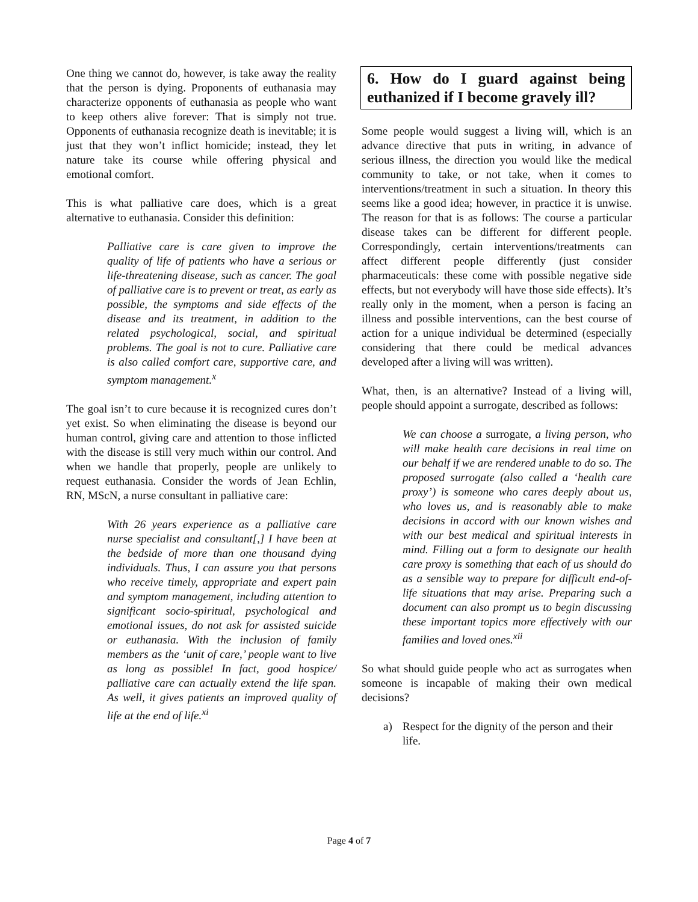One thing we cannot do, however, is take away the reality that the person is dying. Proponents of euthanasia may characterize opponents of euthanasia as people who want to keep others alive forever: That is simply not true. Opponents of euthanasia recognize death is inevitable; it is just that they won’t inflict homicide; instead, they let nature take its course while offering physical and emotional comfort.
This is what palliative care does, which is a great alternative to euthanasia. Consider this definition:
Palliative care is care given to improve the quality of life of patients who have a serious or life-threatening disease, such as cancer. The goal of palliative care is to prevent or treat, as early as possible, the symptoms and side effects of the disease and its treatment, in addition to the related psychological, social, and spiritual problems. The goal is not to cure. Palliative care is also called comfort care, supportive care, and symptom management.<sup>x</sup>
The goal isn’t to cure because it is recognized cures don’t yet exist. So when eliminating the disease is beyond our human control, giving care and attention to those inflicted with the disease is still very much within our control. And when we handle that properly, people are unlikely to request euthanasia. Consider the words of Jean Echlin, RN, MScN, a nurse consultant in palliative care:
With 26 years experience as a palliative care nurse specialist and consultant[,] I have been at the bedside of more than one thousand dying individuals. Thus, I can assure you that persons who receive timely, appropriate and expert pain and symptom management, including attention to significant socio-spiritual, psychological and emotional issues, do not ask for assisted suicide or euthanasia. With the inclusion of family members as the ‘unit of care,’ people want to live as long as possible! In fact, good hospice/ palliative care can actually extend the life span. As well, it gives patients an improved quality of life at the end of life.<sup>xi</sup>
6. How do I guard against being euthanized if I become gravely ill?
Some people would suggest a living will, which is an advance directive that puts in writing, in advance of serious illness, the direction you would like the medical community to take, or not take, when it comes to interventions/treatment in such a situation. In theory this seems like a good idea; however, in practice it is unwise. The reason for that is as follows: The course a particular disease takes can be different for different people. Correspondingly, certain interventions/treatments can affect different people differently (just consider pharmaceuticals: these come with possible negative side effects, but not everybody will have those side effects). It’s really only in the moment, when a person is facing an illness and possible interventions, can the best course of action for a unique individual be determined (especially considering that there could be medical advances developed after a living will was written).
What, then, is an alternative? Instead of a living will, people should appoint a surrogate, described as follows:
We can choose a surrogate, a living person, who will make health care decisions in real time on our behalf if we are rendered unable to do so. The proposed surrogate (also called a ‘health care proxy’) is someone who cares deeply about us, who loves us, and is reasonably able to make decisions in accord with our known wishes and with our best medical and spiritual interests in mind. Filling out a form to designate our health care proxy is something that each of us should do as a sensible way to prepare for difficult end-of-life situations that may arise. Preparing such a document can also prompt us to begin discussing these important topics more effectively with our families and loved ones.<sup>xii</sup>
So what should guide people who act as surrogates when someone is incapable of making their own medical decisions?
a) Respect for the dignity of the person and their life.
Page 4 of 7